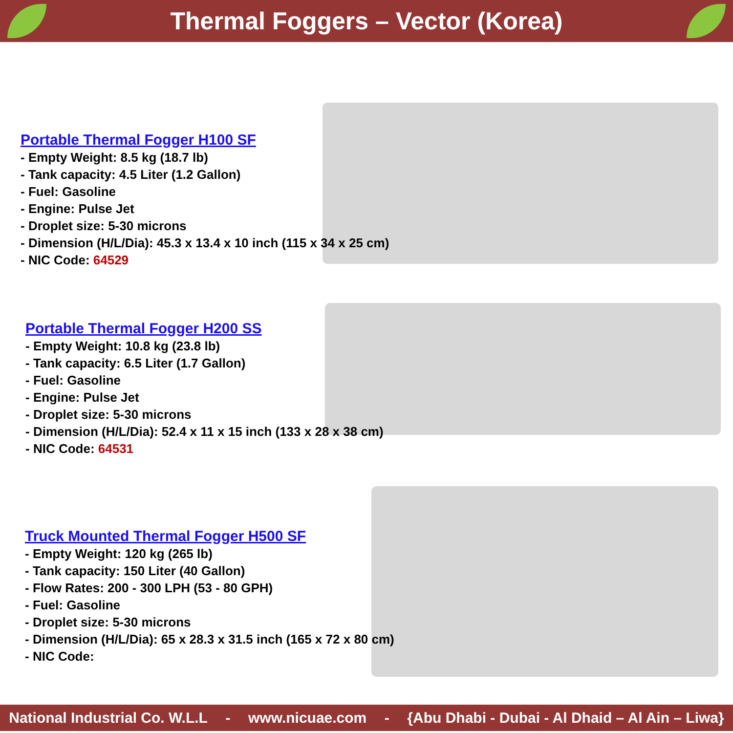Thermal Foggers – Vector (Korea)
Portable Thermal Fogger H100 SF
- Empty Weight: 8.5 kg (18.7 lb)
- Tank capacity: 4.5 Liter (1.2 Gallon)
- Fuel: Gasoline
- Engine: Pulse Jet
- Droplet size: 5-30 microns
- Dimension (H/L/Dia): 45.3 x 13.4 x 10 inch (115 x 34 x 25 cm)
- NIC Code: 64529
Portable Thermal Fogger H200 SS
- Empty Weight: 10.8 kg (23.8 lb)
- Tank capacity: 6.5 Liter (1.7 Gallon)
- Fuel: Gasoline
- Engine: Pulse Jet
- Droplet size: 5-30 microns
- Dimension (H/L/Dia): 52.4 x 11 x 15 inch (133 x 28 x 38 cm)
- NIC Code: 64531
Truck Mounted Thermal Fogger H500 SF
- Empty Weight: 120 kg (265 lb)
- Tank capacity: 150 Liter (40 Gallon)
- Flow Rates: 200 - 300 LPH (53 - 80 GPH)
- Fuel: Gasoline
- Droplet size: 5-30 microns
- Dimension (H/L/Dia): 65 x 28.3 x 31.5 inch (165 x 72 x 80 cm)
- NIC Code:
National Industrial Co. W.L.L - www.nicuae.com - {Abu Dhabi - Dubai - Al Dhaid – Al Ain – Liwa}